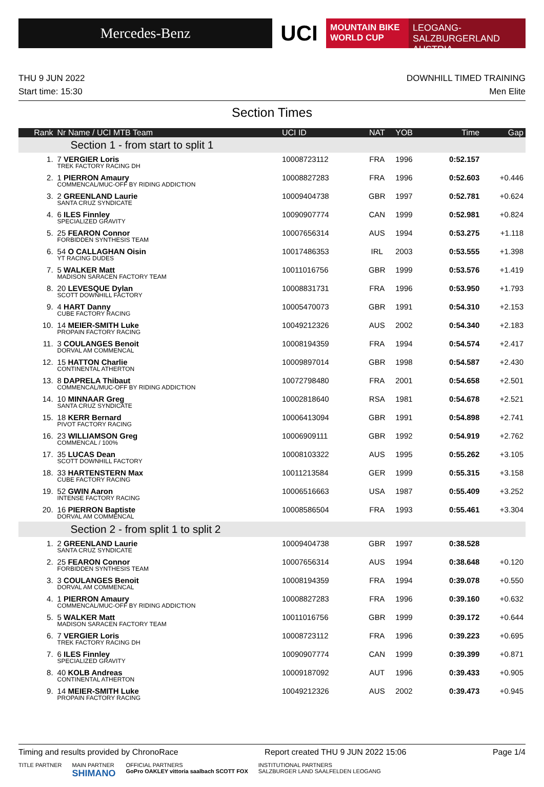Mercedes-Benz
UCI
MOUNTAIN BIKE
WORLD CUP
LEOGANG-SALZBURGERLAND
AUSTRIA
THU 9 JUN 2022
Start time: 15:30
DOWNHILL TIMED TRAINING
Men Elite
Section Times
| Rank | Nr Name / UCI MTB Team | UCI ID | NAT | YOB | Time | Gap |
| --- | --- | --- | --- | --- | --- | --- |
| | Section 1 - from start to split 1 | | | | | |
| 1. | 7 VERGIER Loris TREK FACTORY RACING DH | 10008723112 | FRA | 1996 | 0:52.157 | |
| 2. | 1 PIERRON Amaury COMMENCAL/MUC-OFF BY RIDING ADDICTION | 10008827283 | FRA | 1996 | 0:52.603 | +0.446 |
| 3. | 2 GREENLAND Laurie SANTA CRUZ SYNDICATE | 10009404738 | GBR | 1997 | 0:52.781 | +0.624 |
| 4. | 6 ILES Finnley SPECIALIZED GRAVITY | 10090907774 | CAN | 1999 | 0:52.981 | +0.824 |
| 5. | 25 FEARON Connor FORBIDDEN SYNTHESIS TEAM | 10007656314 | AUS | 1994 | 0:53.275 | +1.118 |
| 6. | 54 O CALLAGHAN Oisin YT RACING DUDES | 10017486353 | IRL | 2003 | 0:53.555 | +1.398 |
| 7. | 5 WALKER Matt MADISON SARACEN FACTORY TEAM | 10011016756 | GBR | 1999 | 0:53.576 | +1.419 |
| 8. | 20 LEVESQUE Dylan SCOTT DOWNHILL FACTORY | 10008831731 | FRA | 1996 | 0:53.950 | +1.793 |
| 9. | 4 HART Danny CUBE FACTORY RACING | 10005470073 | GBR | 1991 | 0:54.310 | +2.153 |
| 10. | 14 MEIER-SMITH Luke PROPAIN FACTORY RACING | 10049212326 | AUS | 2002 | 0:54.340 | +2.183 |
| 11. | 3 COULANGES Benoit DORVAL AM COMMENCAL | 10008194359 | FRA | 1994 | 0:54.574 | +2.417 |
| 12. | 15 HATTON Charlie CONTINENTAL ATHERTON | 10009897014 | GBR | 1998 | 0:54.587 | +2.430 |
| 13. | 8 DAPRELA Thibaut COMMENCAL/MUC-OFF BY RIDING ADDICTION | 10072798480 | FRA | 2001 | 0:54.658 | +2.501 |
| 14. | 10 MINNAAR Greg SANTA CRUZ SYNDICATE | 10002818640 | RSA | 1981 | 0:54.678 | +2.521 |
| 15. | 18 KERR Bernard PIVOT FACTORY RACING | 10006413094 | GBR | 1991 | 0:54.898 | +2.741 |
| 16. | 23 WILLIAMSON Greg COMMENCAL / 100% | 10006909111 | GBR | 1992 | 0:54.919 | +2.762 |
| 17. | 35 LUCAS Dean SCOTT DOWNHILL FACTORY | 10008103322 | AUS | 1995 | 0:55.262 | +3.105 |
| 18. | 33 HARTENSTERN Max CUBE FACTORY RACING | 10011213584 | GER | 1999 | 0:55.315 | +3.158 |
| 19. | 52 GWIN Aaron INTENSE FACTORY RACING | 10006516663 | USA | 1987 | 0:55.409 | +3.252 |
| 20. | 16 PIERRON Baptiste DORVAL AM COMMENCAL | 10008586504 | FRA | 1993 | 0:55.461 | +3.304 |
| | Section 2 - from split 1 to split 2 | | | | | |
| 1. | 2 GREENLAND Laurie SANTA CRUZ SYNDICATE | 10009404738 | GBR | 1997 | 0:38.528 | |
| 2. | 25 FEARON Connor FORBIDDEN SYNTHESIS TEAM | 10007656314 | AUS | 1994 | 0:38.648 | +0.120 |
| 3. | 3 COULANGES Benoit DORVAL AM COMMENCAL | 10008194359 | FRA | 1994 | 0:39.078 | +0.550 |
| 4. | 1 PIERRON Amaury COMMENCAL/MUC-OFF BY RIDING ADDICTION | 10008827283 | FRA | 1996 | 0:39.160 | +0.632 |
| 5. | 5 WALKER Matt MADISON SARACEN FACTORY TEAM | 10011016756 | GBR | 1999 | 0:39.172 | +0.644 |
| 6. | 7 VERGIER Loris TREK FACTORY RACING DH | 10008723112 | FRA | 1996 | 0:39.223 | +0.695 |
| 7. | 6 ILES Finnley SPECIALIZED GRAVITY | 10090907774 | CAN | 1999 | 0:39.399 | +0.871 |
| 8. | 40 KOLB Andreas CONTINENTAL ATHERTON | 10009187092 | AUT | 1996 | 0:39.433 | +0.905 |
| 9. | 14 MEIER-SMITH Luke PROPAIN FACTORY RACING | 10049212326 | AUS | 2002 | 0:39.473 | +0.945 |
Timing and results provided by ChronoRace Report created THU 9 JUN 2022 15:06 Page 1/4
TITLE PARTNER MAIN PARTNER
SHIMANO OFFICIAL PARTNERS
GoPro OAKLEY vittoria saalbach SCOTT FOX INSTITUTIONAL PARTNERS
SALZBURGER LAND SAALFELDEN LEOGANG